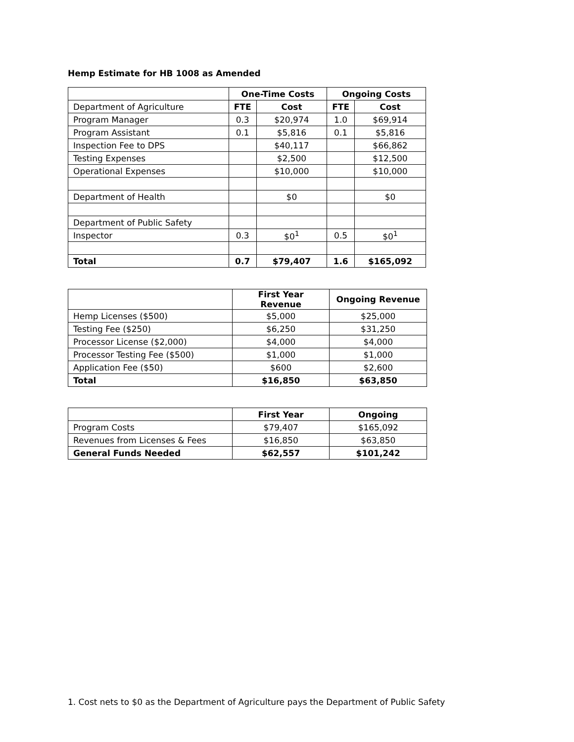Hemp Estimate for HB 1008 as Amended
| | One-Time Costs | | Ongoing Costs | |
| Department of Agriculture | FTE | Cost | FTE | Cost |
| Program Manager | 0.3 | $20,974 | 1.0 | $69,914 |
| Program Assistant | 0.1 | $5,816 | 0.1 | $5,816 |
| Inspection Fee to DPS | | $40,117 | | $66,862 |
| Testing Expenses | | $2,500 | | $12,500 |
| Operational Expenses | | $10,000 | | $10,000 |
| Department of Health | | $0 | | $0 |
| Department of Public Safety | | | | |
| Inspector | 0.3 | $0<sup>1</sup> | 0.5 | $0<sup>1</sup> |
| Total | 0.7 | $79,407 | 1.6 | $165,092 |
| | First Year Revenue | Ongoing Revenue |
| Hemp Licenses ($500) | $5,000 | $25,000 |
| Testing Fee ($250) | $6,250 | $31,250 |
| Processor License ($2,000) | $4,000 | $4,000 |
| Processor Testing Fee ($500) | $1,000 | $1,000 |
| Application Fee ($50) | $600 | $2,600 |
| Total | $16,850 | $63,850 |
| | First Year | Ongoing |
| Program Costs | $79,407 | $165,092 |
| Revenues from Licenses & Fees | $16,850 | $63,850 |
| General Funds Needed | $62,557 | $101,242 |
1. Cost nets to $0 as the Department of Agriculture pays the Department of Public Safety